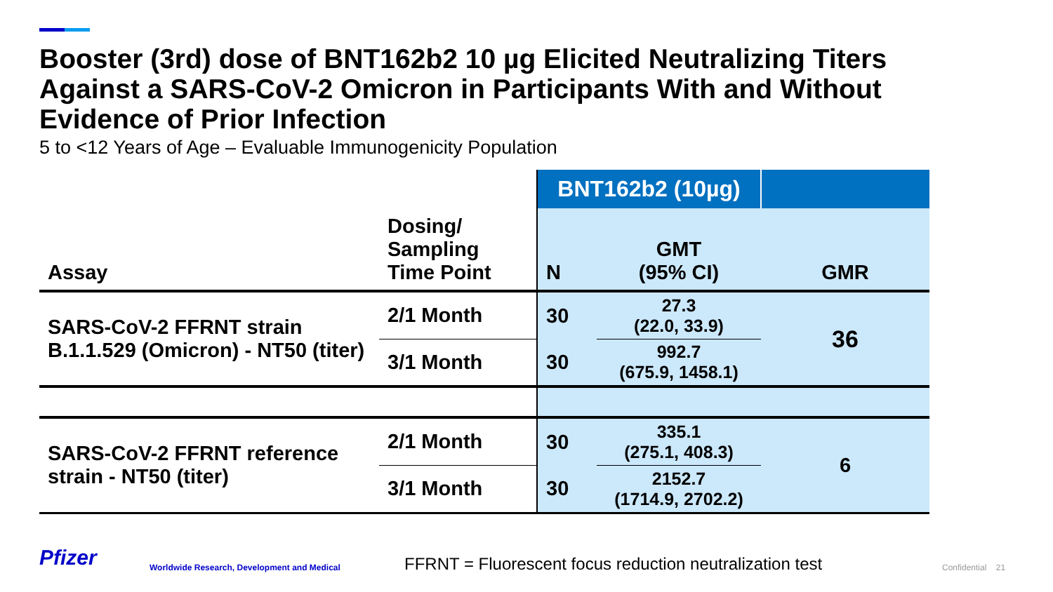Booster (3rd) dose of BNT162b2 10 µg Elicited Neutralizing Titers Against a SARS-CoV-2 Omicron in Participants With and Without Evidence of Prior Infection
5 to <12 Years of Age – Evaluable Immunogenicity Population
| | | BNT162b2 (10µg) | | |
| Assay | Dosing/ Sampling Time Point | N | GMT (95% CI) | GMR |
| SARS-CoV-2 FFRNT strain B.1.1.529 (Omicron) - NT50 (titer) | 2/1 Month | 30 | 27.3 (22.0, 33.9) | 36 |
| | 3/1 Month | 30 | 992.7 (675.9, 1458.1) | |
| SARS-CoV-2 FFRNT reference strain - NT50 (titer) | 2/1 Month | 30 | 335.1 (275.1, 408.3) | 6 |
| | 3/1 Month | 30 | 2152.7 (1714.9, 2702.2) | |
Pfizer Worldwide Research, Development and Medical FFRNT = Fluorescent focus reduction neutralization test Confidential 21